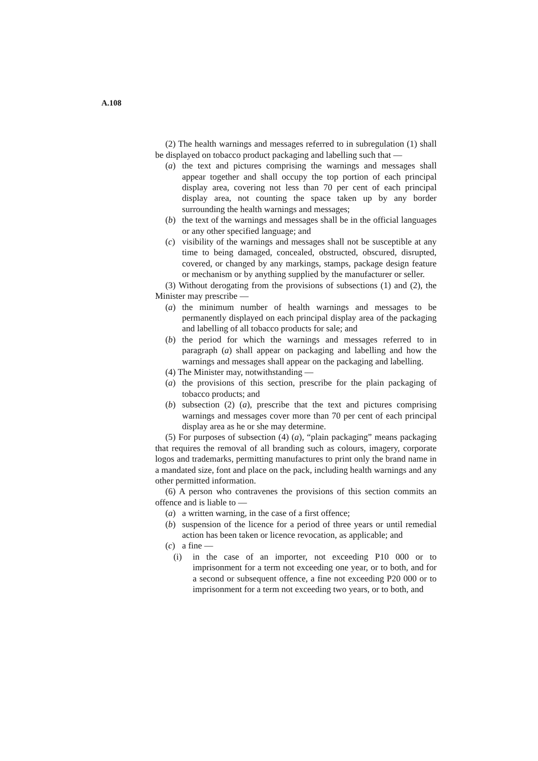A.108
(2) The health warnings and messages referred to in subregulation (1) shall be displayed on tobacco product packaging and labelling such that —
(a) the text and pictures comprising the warnings and messages shall appear together and shall occupy the top portion of each principal display area, covering not less than 70 per cent of each principal display area, not counting the space taken up by any border surrounding the health warnings and messages;
(b) the text of the warnings and messages shall be in the official languages or any other specified language; and
(c) visibility of the warnings and messages shall not be susceptible at any time to being damaged, concealed, obstructed, obscured, disrupted, covered, or changed by any markings, stamps, package design feature or mechanism or by anything supplied by the manufacturer or seller.
(3) Without derogating from the provisions of subsections (1) and (2), the Minister may prescribe —
(a) the minimum number of health warnings and messages to be permanently displayed on each principal display area of the packaging and labelling of all tobacco products for sale; and
(b) the period for which the warnings and messages referred to in paragraph (a) shall appear on packaging and labelling and how the warnings and messages shall appear on the packaging and labelling.
(4) The Minister may, notwithstanding —
(a) the provisions of this section, prescribe for the plain packaging of tobacco products; and
(b) subsection (2) (a), prescribe that the text and pictures comprising warnings and messages cover more than 70 per cent of each principal display area as he or she may determine.
(5) For purposes of subsection (4) (a), “plain packaging” means packaging that requires the removal of all branding such as colours, imagery, corporate logos and trademarks, permitting manufactures to print only the brand name in a mandated size, font and place on the pack, including health warnings and any other permitted information.
(6) A person who contravenes the provisions of this section commits an offence and is liable to —
(a) a written warning, in the case of a first offence;
(b) suspension of the licence for a period of three years or until remedial action has been taken or licence revocation, as applicable; and
(c) a fine —
(i) in the case of an importer, not exceeding P10 000 or to imprisonment for a term not exceeding one year, or to both, and for a second or subsequent offence, a fine not exceeding P20 000 or to imprisonment for a term not exceeding two years, or to both, and